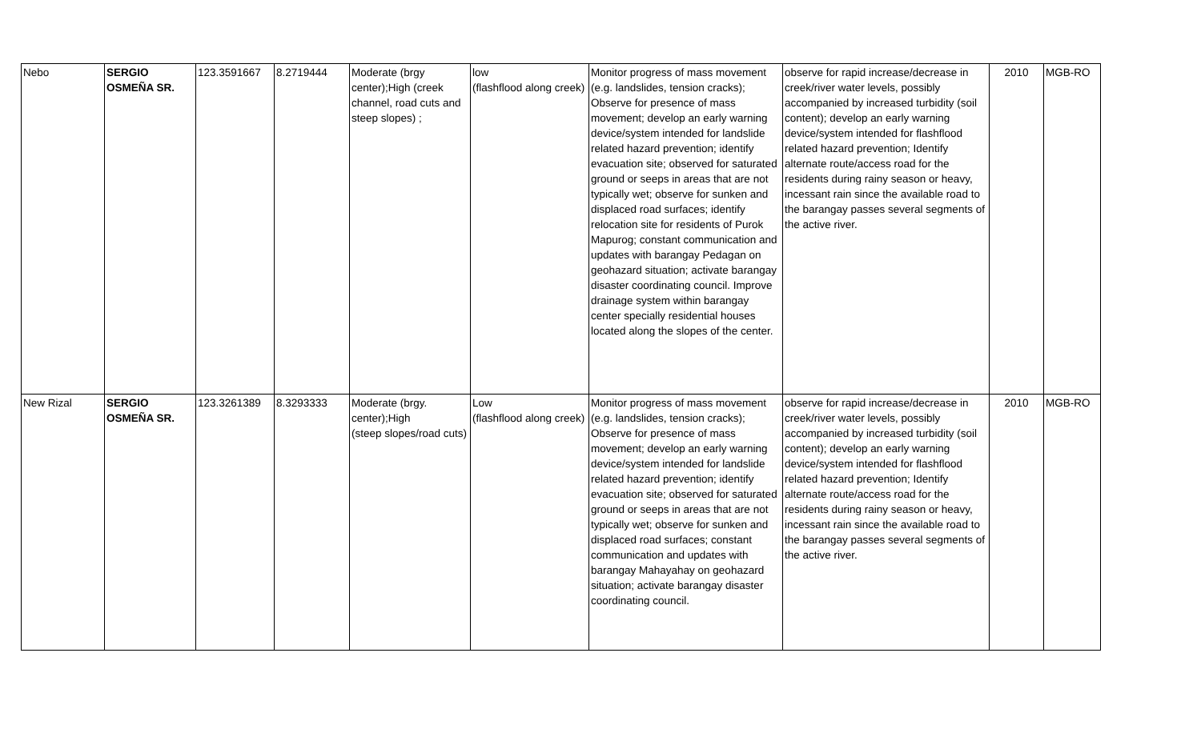| Nebo | SERGIO OSMEÑA SR. | 123.3591667 | 8.2719444 | Moderate (brgy center);High (creek channel, road cuts and steep slopes) ; | low (flashflood along creek) | Monitor progress of mass movement (e.g. landslides, tension cracks); Observe for presence of mass movement; develop an early warning device/system intended for landslide related hazard prevention; identify evacuation site; observed for saturated ground or seeps in areas that are not typically wet; observe for sunken and displaced road surfaces; identify relocation site for residents of Purok Mapurog; constant communication and updates with barangay Pedagan on geohazard situation; activate barangay disaster coordinating council. Improve drainage system within barangay center specially residential houses located along the slopes of the center. | observe for rapid increase/decrease in creek/river water levels, possibly accompanied by increased turbidity (soil content); develop an early warning device/system intended for flashflood related hazard prevention; Identify alternate route/access road for the residents during rainy season or heavy, incessant rain since the available road to the barangay passes several segments of the active river. | 2010 | MGB-RO |
| New Rizal | SERGIO OSMEÑA SR. | 123.3261389 | 8.3293333 | Moderate (brgy. center);High (steep slopes/road cuts) | Low (flashflood along creek) | Monitor progress of mass movement (e.g. landslides, tension cracks); Observe for presence of mass movement; develop an early warning device/system intended for landslide related hazard prevention; identify evacuation site; observed for saturated ground or seeps in areas that are not typically wet; observe for sunken and displaced road surfaces; constant communication and updates with barangay Mahayahay on geohazard situation; activate barangay disaster coordinating council. | observe for rapid increase/decrease in creek/river water levels, possibly accompanied by increased turbidity (soil content); develop an early warning device/system intended for flashflood related hazard prevention; Identify alternate route/access road for the residents during rainy season or heavy, incessant rain since the available road to the barangay passes several segments of the active river. | 2010 | MGB-RO |